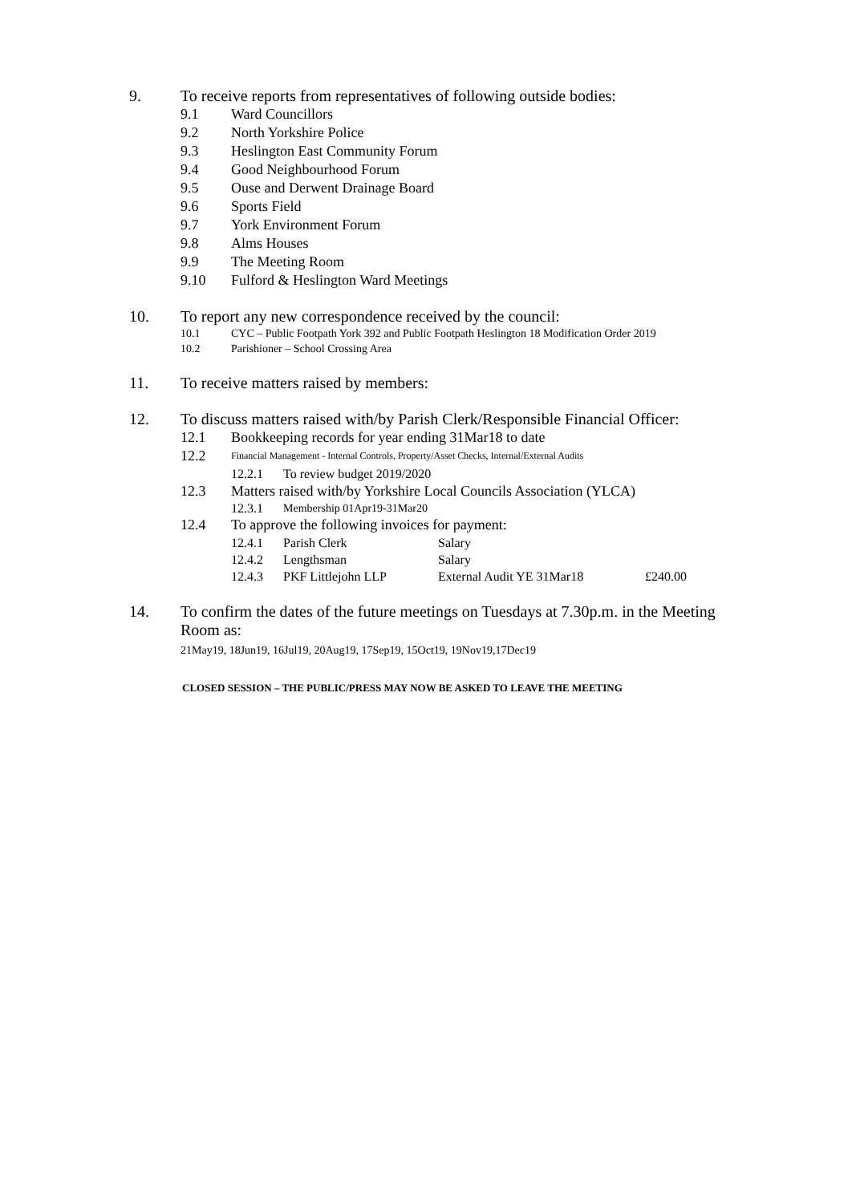9. To receive reports from representatives of following outside bodies:
9.1 Ward Councillors
9.2 North Yorkshire Police
9.3 Heslington East Community Forum
9.4 Good Neighbourhood Forum
9.5 Ouse and Derwent Drainage Board
9.6 Sports Field
9.7 York Environment Forum
9.8 Alms Houses
9.9 The Meeting Room
9.10 Fulford & Heslington Ward Meetings
10. To report any new correspondence received by the council:
10.1 CYC – Public Footpath York 392 and Public Footpath Heslington 18 Modification Order 2019
10.2 Parishioner – School Crossing Area
11. To receive matters raised by members:
12. To discuss matters raised with/by Parish Clerk/Responsible Financial Officer:
12.1 Bookkeeping records for year ending 31Mar18 to date
12.2
Financial Management - Internal Controls, Property/Asset Checks, Internal/External Audits
12.2.1 To review budget 2019/2020
12.3 Matters raised with/by Yorkshire Local Councils Association (YLCA)
12.3.1 Membership 01Apr19-31Mar20
12.4 To approve the following invoices for payment:
12.4.1 Parish Clerk Salary
12.4.2 Lengthsman Salary
12.4.3 PKF Littlejohn LLP External Audit YE 31Mar18 £240.00
14. To confirm the dates of the future meetings on Tuesdays at 7.30p.m. in the Meeting Room as:
21May19, 18Jun19, 16Jul19, 20Aug19, 17Sep19, 15Oct19, 19Nov19,17Dec19
CLOSED SESSION – THE PUBLIC/PRESS MAY NOW BE ASKED TO LEAVE THE MEETING